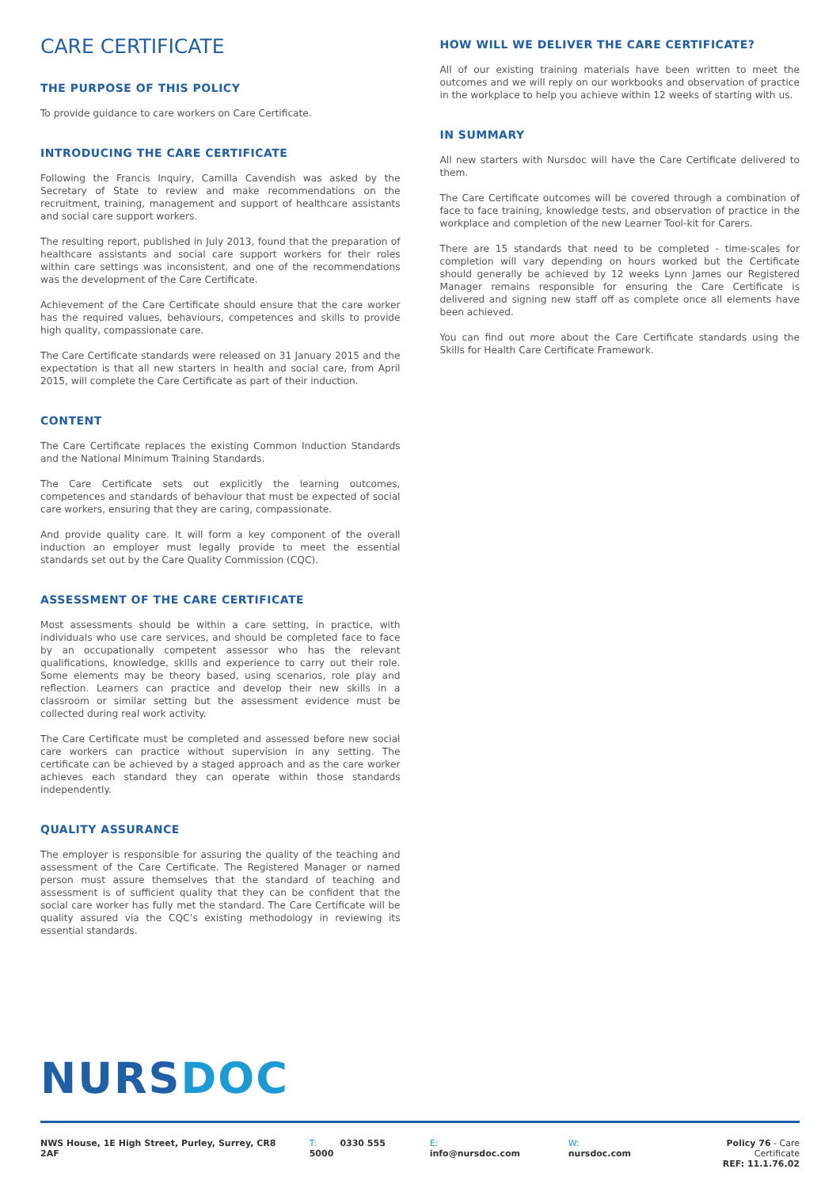CARE CERTIFICATE
THE PURPOSE OF THIS POLICY
To provide guidance to care workers on Care Certificate.
INTRODUCING THE CARE CERTIFICATE
Following the Francis Inquiry, Camilla Cavendish was asked by the Secretary of State to review and make recommendations on the recruitment, training, management and support of healthcare assistants and social care support workers.
The resulting report, published in July 2013, found that the preparation of healthcare assistants and social care support workers for their roles within care settings was inconsistent, and one of the recommendations was the development of the Care Certificate.
Achievement of the Care Certificate should ensure that the care worker has the required values, behaviours, competences and skills to provide high quality, compassionate care.
The Care Certificate standards were released on 31 January 2015 and the expectation is that all new starters in health and social care, from April 2015, will complete the Care Certificate as part of their induction.
CONTENT
The Care Certificate replaces the existing Common Induction Standards and the National Minimum Training Standards.
The Care Certificate sets out explicitly the learning outcomes, competences and standards of behaviour that must be expected of social care workers, ensuring that they are caring, compassionate.
And provide quality care. It will form a key component of the overall induction an employer must legally provide to meet the essential standards set out by the Care Quality Commission (CQC).
ASSESSMENT OF THE CARE CERTIFICATE
Most assessments should be within a care setting, in practice, with individuals who use care services, and should be completed face to face by an occupationally competent assessor who has the relevant qualifications, knowledge, skills and experience to carry out their role. Some elements may be theory based, using scenarios, role play and reflection. Learners can practice and develop their new skills in a classroom or similar setting but the assessment evidence must be collected during real work activity.
The Care Certificate must be completed and assessed before new social care workers can practice without supervision in any setting. The certificate can be achieved by a staged approach and as the care worker achieves each standard they can operate within those standards independently.
QUALITY ASSURANCE
The employer is responsible for assuring the quality of the teaching and assessment of the Care Certificate. The Registered Manager or named person must assure themselves that the standard of teaching and assessment is of sufficient quality that they can be confident that the social care worker has fully met the standard. The Care Certificate will be quality assured via the CQC’s existing methodology in reviewing its essential standards.
HOW WILL WE DELIVER THE CARE CERTIFICATE?
All of our existing training materials have been written to meet the outcomes and we will reply on our workbooks and observation of practice in the workplace to help you achieve within 12 weeks of starting with us.
IN SUMMARY
All new starters with Nursdoc will have the Care Certificate delivered to them.
The Care Certificate outcomes will be covered through a combination of face to face training, knowledge tests, and observation of practice in the workplace and completion of the new Learner Tool-kit for Carers.
There are 15 standards that need to be completed - time-scales for completion will vary depending on hours worked but the Certificate should generally be achieved by 12 weeks Lynn James our Registered Manager remains responsible for ensuring the Care Certificate is delivered and signing new staff off as complete once all elements have been achieved.
You can find out more about the Care Certificate standards using the Skills for Health Care Certificate Framework.
NURS DOC
NWS House, 1E High Street, Purley, Surrey, CR8 2AF T: 0330 555 5000 E: info@nursdoc.com W: nursdoc.com Policy 76 - Care Certificate
REF: 11.1.76.02